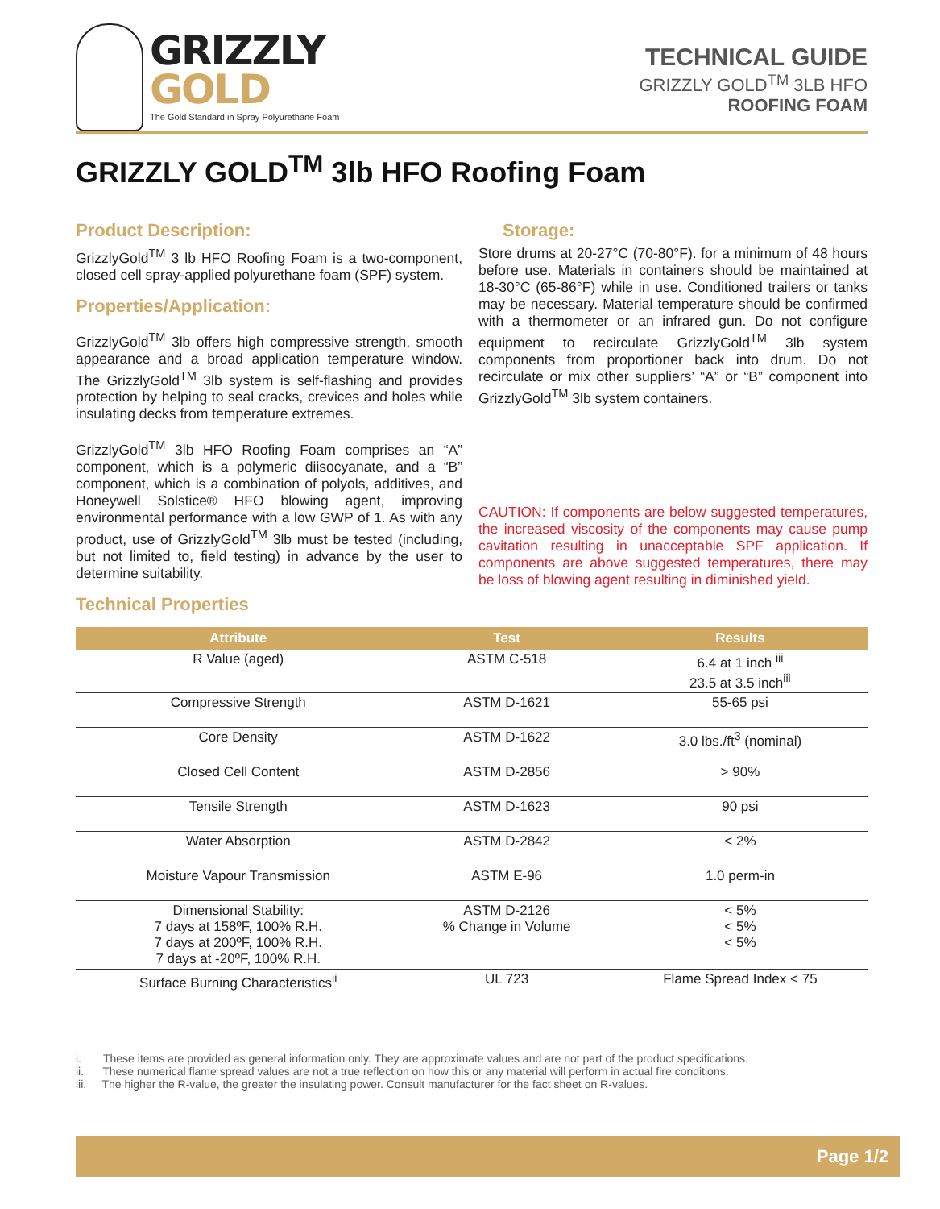GRIZZLY
GOLD
The Gold Standard in Spray Polyurethane Foam
TECHNICAL GUIDE
GRIZZLY GOLD<sup>TM</sup> 3LB HFO
ROOFING FOAM
GRIZZLY GOLD<sup>TM</sup> 3lb HFO Roofing Foam
Product Description:
GrizzlyGold<sup>TM</sup> 3 lb HFO Roofing Foam is a two-component, closed cell spray-applied polyurethane foam (SPF) system.
Properties/Application:
GrizzlyGold<sup>TM</sup> 3lb offers high compressive strength, smooth appearance and a broad application temperature window. The GrizzlyGold<sup>TM</sup> 3lb system is self-flashing and provides protection by helping to seal cracks, crevices and holes while insulating decks from temperature extremes.
GrizzlyGold<sup>TM</sup> 3lb HFO Roofing Foam comprises an “A” component, which is a polymeric diisocyanate, and a “B” component, which is a combination of polyols, additives, and Honeywell Solstice® HFO blowing agent, improving environmental performance with a low GWP of 1. As with any product, use of GrizzlyGold<sup>TM</sup> 3lb must be tested (including, but not limited to, field testing) in advance by the user to determine suitability.
Technical Properties
Storage:
Store drums at 20-27°C (70-80°F). for a minimum of 48 hours before use. Materials in containers should be maintained at 18-30°C (65-86°F) while in use. Conditioned trailers or tanks may be necessary. Material temperature should be confirmed with a thermometer or an infrared gun. Do not configure equipment to recirculate GrizzlyGold<sup>TM</sup> 3lb system components from proportioner back into drum. Do not recirculate or mix other suppliers’ “A” or “B” component into GrizzlyGold<sup>TM</sup> 3lb system containers.
CAUTION: If components are below suggested temperatures, the increased viscosity of the components may cause pump cavitation resulting in unacceptable SPF application. If components are above suggested temperatures, there may be loss of blowing agent resulting in diminished yield.
| Attribute | Test | Results |
| --- | --- | --- |
| R Value (aged) | ASTM C-518 | 6.4 at 1 inch <sup>iii</sup> 23.5 at 3.5 inch<sup>iii</sup> |
| Compressive Strength | ASTM D-1621 | 55-65 psi |
| Core Density | ASTM D-1622 | 3.0 lbs./ft<sup>3</sup> (nominal) |
| Closed Cell Content | ASTM D-2856 | > 90% |
| Tensile Strength | ASTM D-1623 | 90 psi |
| Water Absorption | ASTM D-2842 | < 2% |
| Moisture Vapour Transmission | ASTM E-96 | 1.0 perm-in |
| Dimensional Stability: 7 days at 158ºF, 100% R.H. 7 days at 200ºF, 100% R.H. 7 days at -20ºF, 100% R.H. | ASTM D-2126 % Change in Volume | < 5% < 5% < 5% |
| Surface Burning Characteristics<sup>ii</sup> | UL 723 | Flame Spread Index < 75 |
i. These items are provided as general information only. They are approximate values and are not part of the product specifications.
ii. These numerical flame spread values are not a true reflection on how this or any material will perform in actual fire conditions.
iii. The higher the R-value, the greater the insulating power. Consult manufacturer for the fact sheet on R-values.
Page 1/2